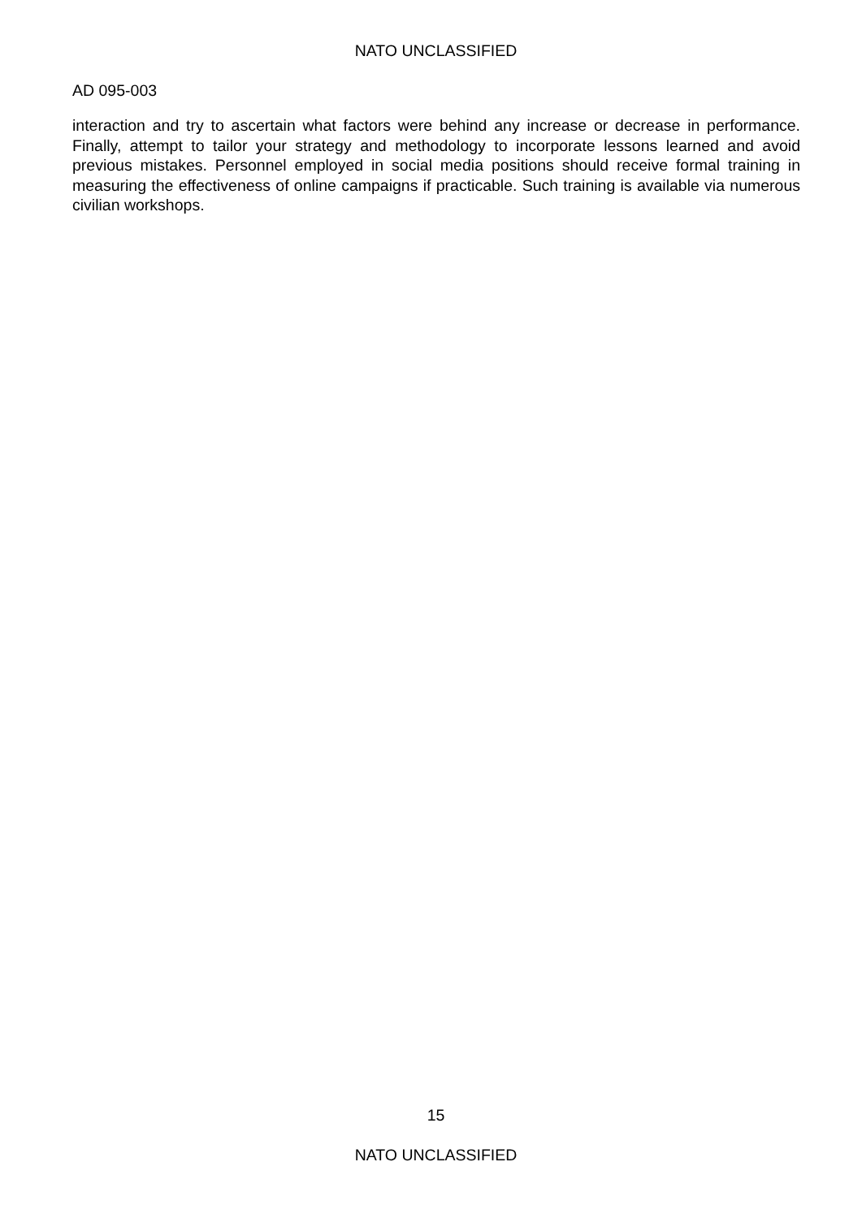NATO UNCLASSIFIED
AD 095-003
interaction and try to ascertain what factors were behind any increase or decrease in performance. Finally, attempt to tailor your strategy and methodology to incorporate lessons learned and avoid previous mistakes. Personnel employed in social media positions should receive formal training in measuring the effectiveness of online campaigns if practicable. Such training is available via numerous civilian workshops.
15
NATO UNCLASSIFIED